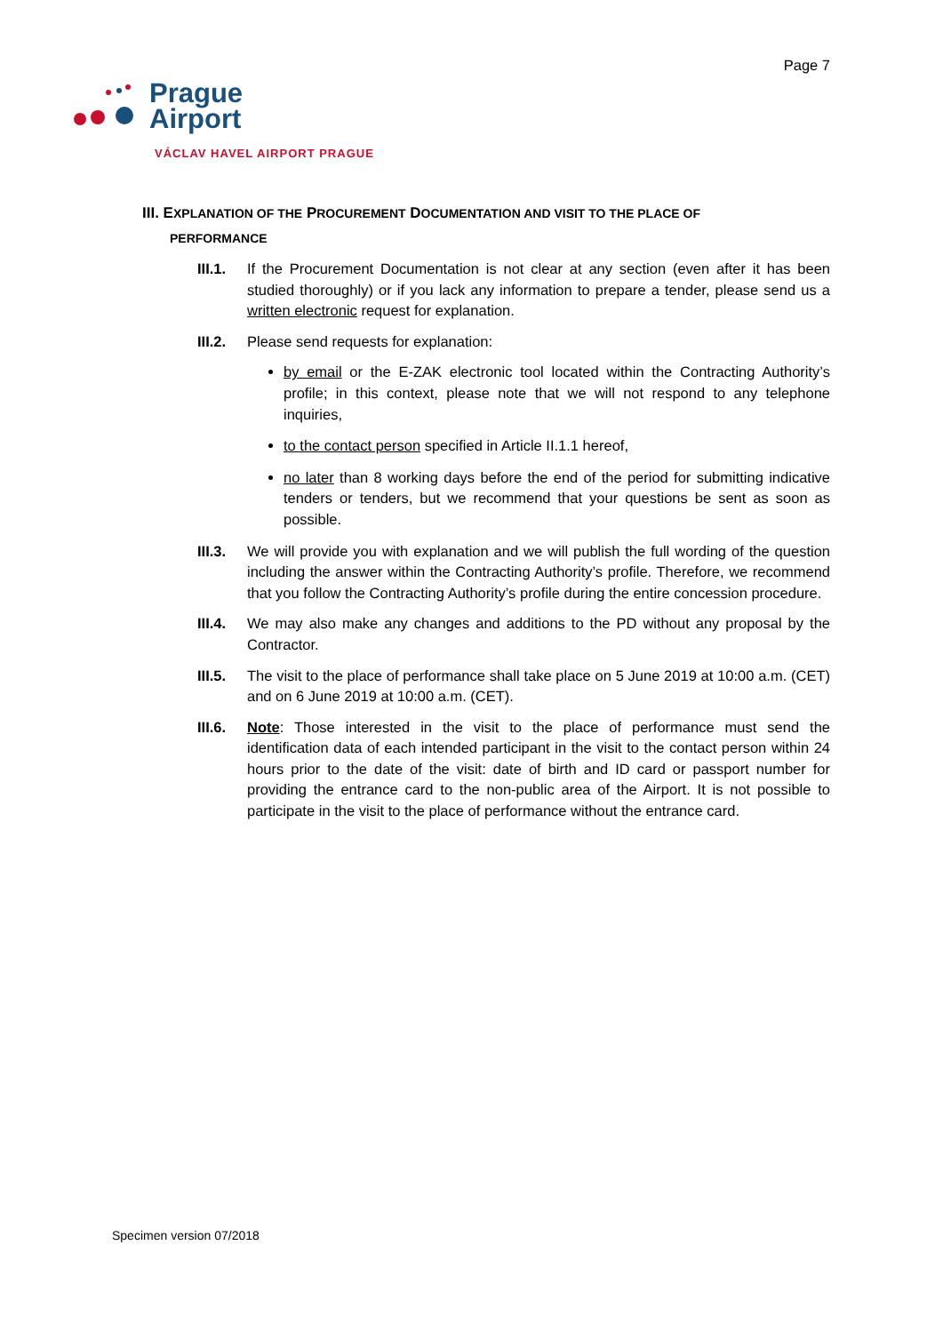Page 7
Prague
Airport
VÁCLAV HAVEL AIRPORT PRAGUE
III. EXPLANATION OF THE PROCUREMENT DOCUMENTATION AND VISIT TO THE PLACE OF
PERFORMANCE
III.1.
If the Procurement Documentation is not clear at any section (even after it has been studied thoroughly) or if you lack any information to prepare a tender, please send us a written electronic request for explanation.
III.2.
Please send requests for explanation:
by email or the E-ZAK electronic tool located within the Contracting Authority’s profile; in this context, please note that we will not respond to any telephone inquiries,
to the contact person specified in Article II.1.1 hereof,
no later than 8 working days before the end of the period for submitting indicative tenders or tenders, but we recommend that your questions be sent as soon as possible.
III.3.
We will provide you with explanation and we will publish the full wording of the question including the answer within the Contracting Authority’s profile. Therefore, we recommend that you follow the Contracting Authority’s profile during the entire concession procedure.
III.4.
We may also make any changes and additions to the PD without any proposal by the Contractor.
III.5.
The visit to the place of performance shall take place on 5 June 2019 at 10:00 a.m. (CET) and on 6 June 2019 at 10:00 a.m. (CET).
III.6.
Note: Those interested in the visit to the place of performance must send the identification data of each intended participant in the visit to the contact person within 24 hours prior to the date of the visit: date of birth and ID card or passport number for providing the entrance card to the non-public area of the Airport. It is not possible to participate in the visit to the place of performance without the entrance card.
Specimen version 07/2018